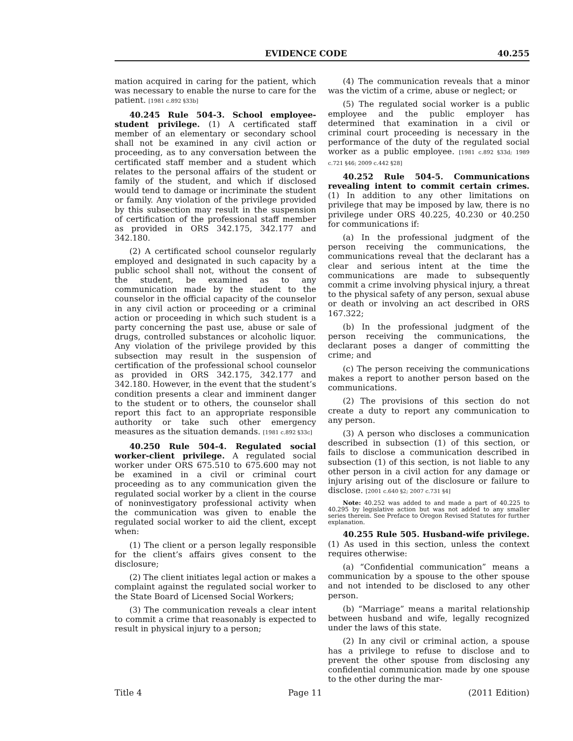EVIDENCE CODE 40.255
mation acquired in caring for the patient, which was necessary to enable the nurse to care for the patient. [1981 c.892 §33b]
40.245 Rule 504-3. School employee-student privilege. (1) A certificated staff member of an elementary or secondary school shall not be examined in any civil action or proceeding, as to any conversation between the certificated staff member and a student which relates to the personal affairs of the student or family of the student, and which if disclosed would tend to damage or incriminate the student or family. Any violation of the privilege provided by this subsection may result in the suspension of certification of the professional staff member as provided in ORS 342.175, 342.177 and 342.180.
(2) A certificated school counselor regularly employed and designated in such capacity by a public school shall not, without the consent of the student, be examined as to any communication made by the student to the counselor in the official capacity of the counselor in any civil action or proceeding or a criminal action or proceeding in which such student is a party concerning the past use, abuse or sale of drugs, controlled substances or alcoholic liquor. Any violation of the privilege provided by this subsection may result in the suspension of certification of the professional school counselor as provided in ORS 342.175, 342.177 and 342.180. However, in the event that the student’s condition presents a clear and imminent danger to the student or to others, the counselor shall report this fact to an appropriate responsible authority or take such other emergency measures as the situation demands. [1981 c.892 §33c]
40.250 Rule 504-4. Regulated social worker-client privilege. A regulated social worker under ORS 675.510 to 675.600 may not be examined in a civil or criminal court proceeding as to any communication given the regulated social worker by a client in the course of noninvestigatory professional activity when the communication was given to enable the regulated social worker to aid the client, except when:
(1) The client or a person legally responsible for the client’s affairs gives consent to the disclosure;
(2) The client initiates legal action or makes a complaint against the regulated social worker to the State Board of Licensed Social Workers;
(3) The communication reveals a clear intent to commit a crime that reasonably is expected to result in physical injury to a person;
(4) The communication reveals that a minor was the victim of a crime, abuse or neglect; or
(5) The regulated social worker is a public employee and the public employer has determined that examination in a civil or criminal court proceeding is necessary in the performance of the duty of the regulated social worker as a public employee. [1981 c.892 §33d; 1989 c.721 §46; 2009 c.442 §28]
40.252 Rule 504-5. Communications revealing intent to commit certain crimes. (1) In addition to any other limitations on privilege that may be imposed by law, there is no privilege under ORS 40.225, 40.230 or 40.250 for communications if:
(a) In the professional judgment of the person receiving the communications, the communications reveal that the declarant has a clear and serious intent at the time the communications are made to subsequently commit a crime involving physical injury, a threat to the physical safety of any person, sexual abuse or death or involving an act described in ORS 167.322;
(b) In the professional judgment of the person receiving the communications, the declarant poses a danger of committing the crime; and
(c) The person receiving the communications makes a report to another person based on the communications.
(2) The provisions of this section do not create a duty to report any communication to any person.
(3) A person who discloses a communication described in subsection (1) of this section, or fails to disclose a communication described in subsection (1) of this section, is not liable to any other person in a civil action for any damage or injury arising out of the disclosure or failure to disclose. [2001 c.640 §2; 2007 c.731 §4]
Note: 40.252 was added to and made a part of 40.225 to 40.295 by legislative action but was not added to any smaller series therein. See Preface to Oregon Revised Statutes for further explanation.
40.255 Rule 505. Husband-wife privilege. (1) As used in this section, unless the context requires otherwise:
(a) “Confidential communication” means a communication by a spouse to the other spouse and not intended to be disclosed to any other person.
(b) “Marriage” means a marital relationship between husband and wife, legally recognized under the laws of this state.
(2) In any civil or criminal action, a spouse has a privilege to refuse to disclose and to prevent the other spouse from disclosing any confidential communication made by one spouse to the other during the mar-
Title 4 Page 11 (2011 Edition)